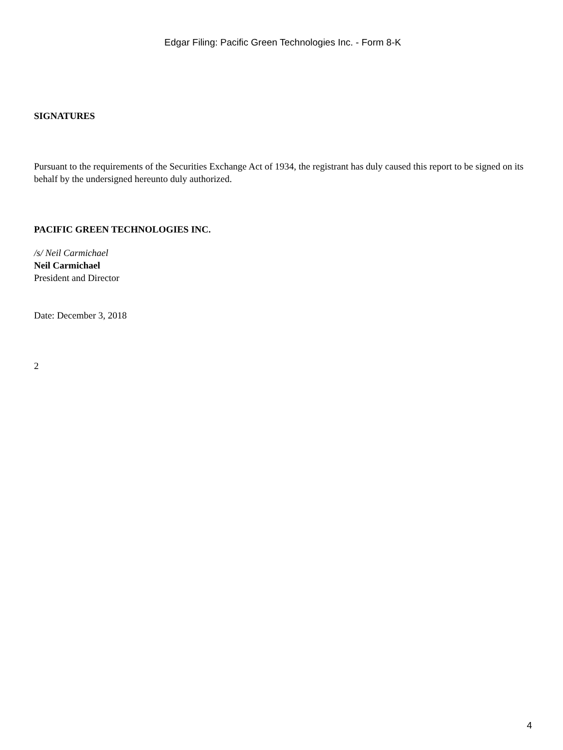Edgar Filing: Pacific Green Technologies Inc. - Form 8-K
SIGNATURES
Pursuant to the requirements of the Securities Exchange Act of 1934, the registrant has duly caused this report to be signed on its behalf by the undersigned hereunto duly authorized.
PACIFIC GREEN TECHNOLOGIES INC.
/s/ Neil Carmichael
Neil Carmichael
President and Director
Date: December 3, 2018
2
4